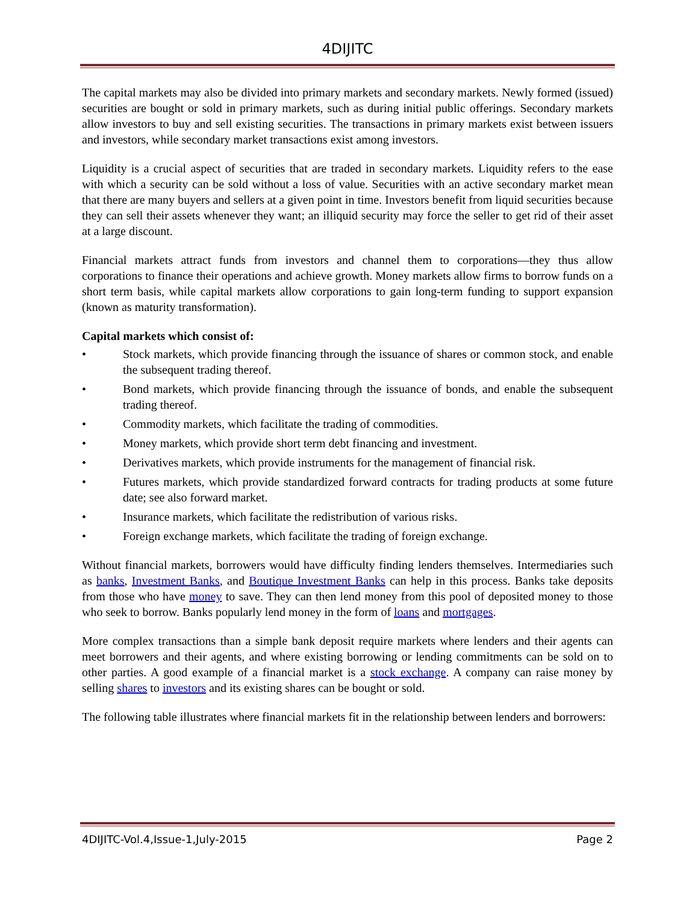4DIJITC
The capital markets may also be divided into primary markets and secondary markets. Newly formed (issued) securities are bought or sold in primary markets, such as during initial public offerings. Secondary markets allow investors to buy and sell existing securities. The transactions in primary markets exist between issuers and investors, while secondary market transactions exist among investors.
Liquidity is a crucial aspect of securities that are traded in secondary markets. Liquidity refers to the ease with which a security can be sold without a loss of value. Securities with an active secondary market mean that there are many buyers and sellers at a given point in time. Investors benefit from liquid securities because they can sell their assets whenever they want; an illiquid security may force the seller to get rid of their asset at a large discount.
Financial markets attract funds from investors and channel them to corporations—they thus allow corporations to finance their operations and achieve growth. Money markets allow firms to borrow funds on a short term basis, while capital markets allow corporations to gain long-term funding to support expansion (known as maturity transformation).
Capital markets which consist of:
• Stock markets, which provide financing through the issuance of shares or common stock, and enable the subsequent trading thereof.
• Bond markets, which provide financing through the issuance of bonds, and enable the subsequent trading thereof.
• Commodity markets, which facilitate the trading of commodities.
• Money markets, which provide short term debt financing and investment.
• Derivatives markets, which provide instruments for the management of financial risk.
• Futures markets, which provide standardized forward contracts for trading products at some future date; see also forward market.
• Insurance markets, which facilitate the redistribution of various risks.
• Foreign exchange markets, which facilitate the trading of foreign exchange.
Without financial markets, borrowers would have difficulty finding lenders themselves. Intermediaries such as banks, Investment Banks, and Boutique Investment Banks can help in this process. Banks take deposits from those who have money to save. They can then lend money from this pool of deposited money to those who seek to borrow. Banks popularly lend money in the form of loans and mortgages.
More complex transactions than a simple bank deposit require markets where lenders and their agents can meet borrowers and their agents, and where existing borrowing or lending commitments can be sold on to other parties. A good example of a financial market is a stock exchange. A company can raise money by selling shares to investors and its existing shares can be bought or sold.
The following table illustrates where financial markets fit in the relationship between lenders and borrowers:
4DIJITC-Vol.4,Issue-1,July-2015 Page 2